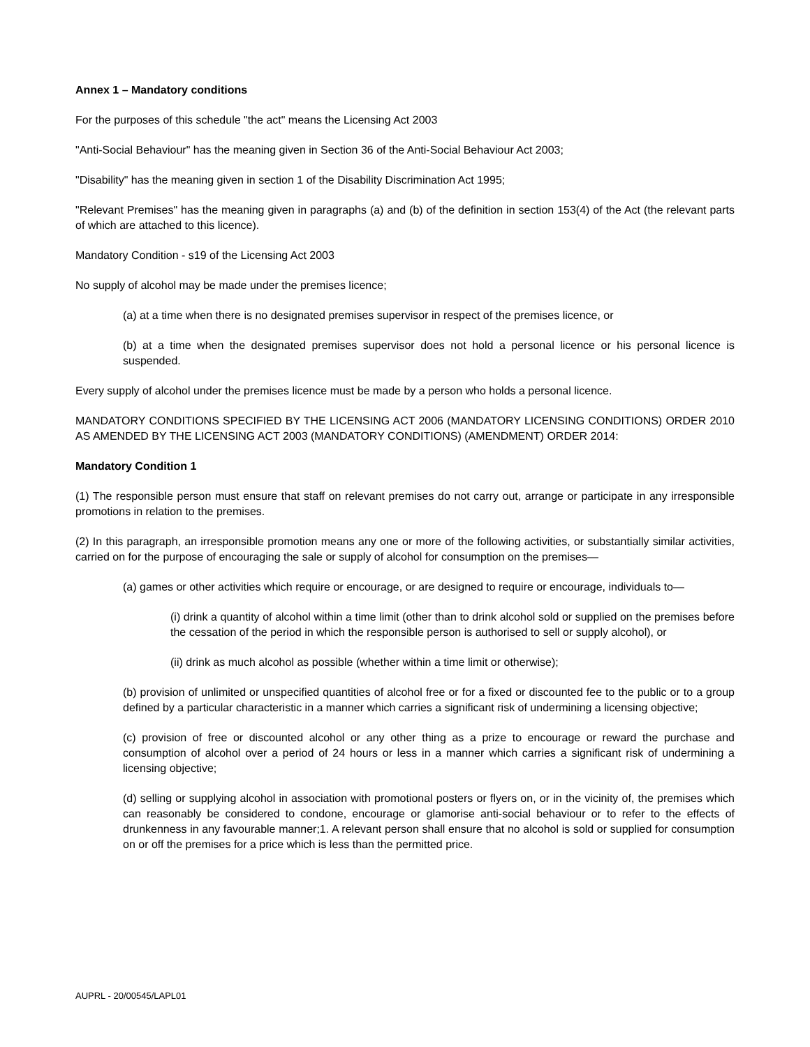Annex 1 – Mandatory conditions
For the purposes of this schedule "the act" means the Licensing Act 2003
"Anti-Social Behaviour" has the meaning given in Section 36 of the Anti-Social Behaviour Act 2003;
"Disability" has the meaning given in section 1 of the Disability Discrimination Act 1995;
"Relevant Premises" has the meaning given in paragraphs (a) and (b) of the definition in section 153(4) of the Act (the relevant parts of which are attached to this licence).
Mandatory Condition - s19 of the Licensing Act 2003
No supply of alcohol may be made under the premises licence;
(a) at a time when there is no designated premises supervisor in respect of the premises licence, or
(b) at a time when the designated premises supervisor does not hold a personal licence or his personal licence is suspended.
Every supply of alcohol under the premises licence must be made by a person who holds a personal licence.
MANDATORY CONDITIONS SPECIFIED BY THE LICENSING ACT 2006 (MANDATORY LICENSING CONDITIONS) ORDER 2010 AS AMENDED BY THE LICENSING ACT 2003 (MANDATORY CONDITIONS) (AMENDMENT) ORDER 2014:
Mandatory Condition 1
(1) The responsible person must ensure that staff on relevant premises do not carry out, arrange or participate in any irresponsible promotions in relation to the premises.
(2) In this paragraph, an irresponsible promotion means any one or more of the following activities, or substantially similar activities, carried on for the purpose of encouraging the sale or supply of alcohol for consumption on the premises—
(a) games or other activities which require or encourage, or are designed to require or encourage, individuals to—
(i) drink a quantity of alcohol within a time limit (other than to drink alcohol sold or supplied on the premises before the cessation of the period in which the responsible person is authorised to sell or supply alcohol), or
(ii) drink as much alcohol as possible (whether within a time limit or otherwise);
(b) provision of unlimited or unspecified quantities of alcohol free or for a fixed or discounted fee to the public or to a group defined by a particular characteristic in a manner which carries a significant risk of undermining a licensing objective;
(c) provision of free or discounted alcohol or any other thing as a prize to encourage or reward the purchase and consumption of alcohol over a period of 24 hours or less in a manner which carries a significant risk of undermining a licensing objective;
(d) selling or supplying alcohol in association with promotional posters or flyers on, or in the vicinity of, the premises which can reasonably be considered to condone, encourage or glamorise anti-social behaviour or to refer to the effects of drunkenness in any favourable manner;1. A relevant person shall ensure that no alcohol is sold or supplied for consumption on or off the premises for a price which is less than the permitted price.
AUPRL - 20/00545/LAPL01